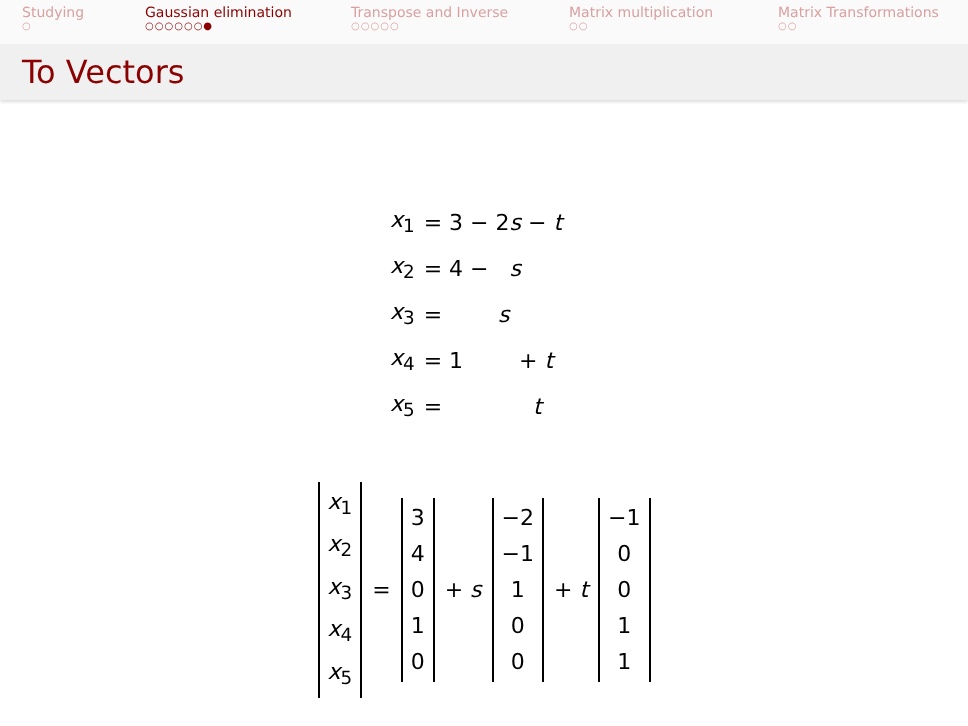Studying
○
Gaussian elimination
○○○○○○●
Transpose and Inverse
○○○○○
Matrix multiplication
○○
Matrix Transformations
○○
To Vectors
| x<sub>1</sub> | = 3 − 2 s − t |
| x<sub>2</sub> | = 4 − s |
| x<sub>3</sub> | = s |
| x<sub>4</sub> | = 1 + t |
| x<sub>5</sub> | = t |
x<sub>1</sub>
x<sub>2</sub>
x<sub>3</sub>
x<sub>4</sub>
x<sub>5</sub>
=
3
4
0
1
0
+ s
−2
−1
1
0
0
+ t
−1
0
0
1
1